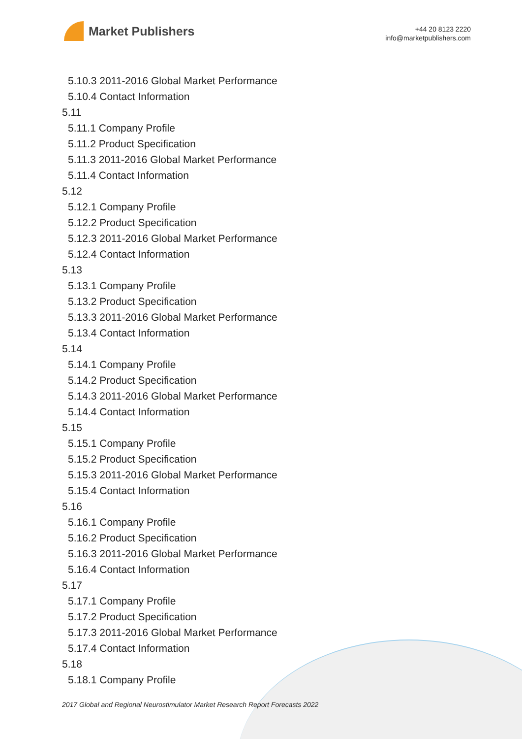Market Publishers
+44 20 8123 2220
info@marketpublishers.com
5.10.3 2011-2016 Global Market Performance
5.10.4 Contact Information
5.11
5.11.1 Company Profile
5.11.2 Product Specification
5.11.3 2011-2016 Global Market Performance
5.11.4 Contact Information
5.12
5.12.1 Company Profile
5.12.2 Product Specification
5.12.3 2011-2016 Global Market Performance
5.12.4 Contact Information
5.13
5.13.1 Company Profile
5.13.2 Product Specification
5.13.3 2011-2016 Global Market Performance
5.13.4 Contact Information
5.14
5.14.1 Company Profile
5.14.2 Product Specification
5.14.3 2011-2016 Global Market Performance
5.14.4 Contact Information
5.15
5.15.1 Company Profile
5.15.2 Product Specification
5.15.3 2011-2016 Global Market Performance
5.15.4 Contact Information
5.16
5.16.1 Company Profile
5.16.2 Product Specification
5.16.3 2011-2016 Global Market Performance
5.16.4 Contact Information
5.17
5.17.1 Company Profile
5.17.2 Product Specification
5.17.3 2011-2016 Global Market Performance
5.17.4 Contact Information
5.18
5.18.1 Company Profile
2017 Global and Regional Neurostimulator Market Research Report Forecasts 2022